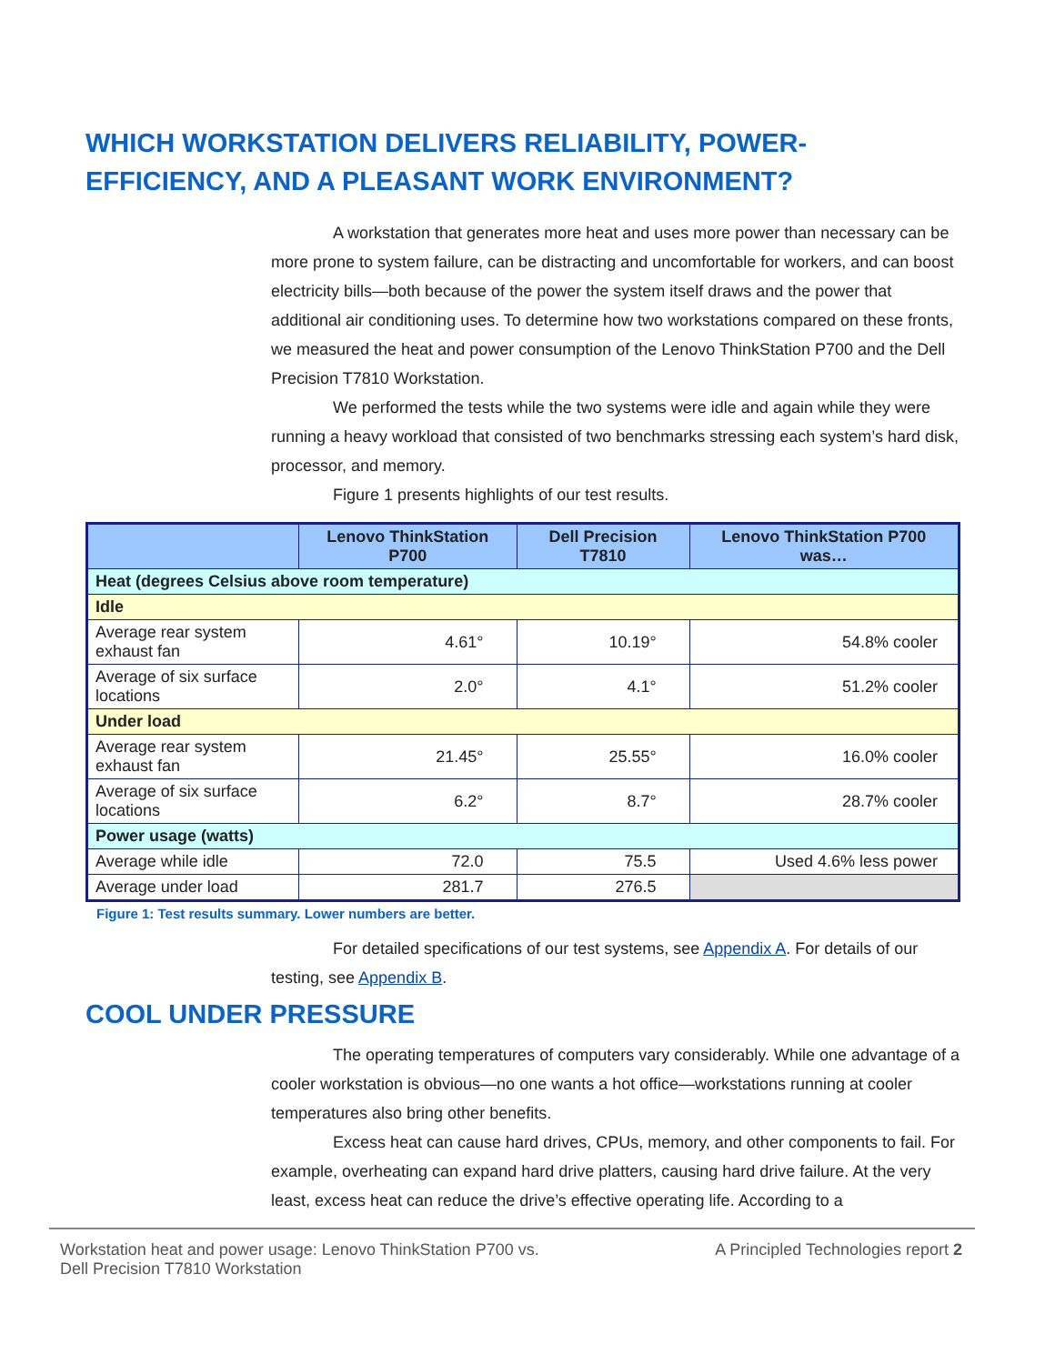WHICH WORKSTATION DELIVERS RELIABILITY, POWER-EFFICIENCY, AND A PLEASANT WORK ENVIRONMENT?
A workstation that generates more heat and uses more power than necessary can be more prone to system failure, can be distracting and uncomfortable for workers, and can boost electricity bills—both because of the power the system itself draws and the power that additional air conditioning uses. To determine how two workstations compared on these fronts, we measured the heat and power consumption of the Lenovo ThinkStation P700 and the Dell Precision T7810 Workstation.
We performed the tests while the two systems were idle and again while they were running a heavy workload that consisted of two benchmarks stressing each system’s hard disk, processor, and memory.
Figure 1 presents highlights of our test results.
| | Lenovo ThinkStation P700 | Dell Precision T7810 | Lenovo ThinkStation P700 was… |
| --- | --- | --- | --- |
| Heat (degrees Celsius above room temperature) | | | |
| Idle | | | |
| Average rear system exhaust fan | 4.61° | 10.19° | 54.8% cooler |
| Average of six surface locations | 2.0° | 4.1° | 51.2% cooler |
| Under load | | | |
| Average rear system exhaust fan | 21.45° | 25.55° | 16.0% cooler |
| Average of six surface locations | 6.2° | 8.7° | 28.7% cooler |
| Power usage (watts) | | | |
| Average while idle | 72.0 | 75.5 | Used 4.6% less power |
| Average under load | 281.7 | 276.5 | |
Figure 1: Test results summary. Lower numbers are better.
For detailed specifications of our test systems, see Appendix A. For details of our testing, see Appendix B.
COOL UNDER PRESSURE
The operating temperatures of computers vary considerably. While one advantage of a cooler workstation is obvious—no one wants a hot office—workstations running at cooler temperatures also bring other benefits.
Excess heat can cause hard drives, CPUs, memory, and other components to fail. For example, overheating can expand hard drive platters, causing hard drive failure. At the very least, excess heat can reduce the drive’s effective operating life. According to a
Workstation heat and power usage: Lenovo ThinkStation P700 vs.
Dell Precision T7810 Workstation
A Principled Technologies report 2